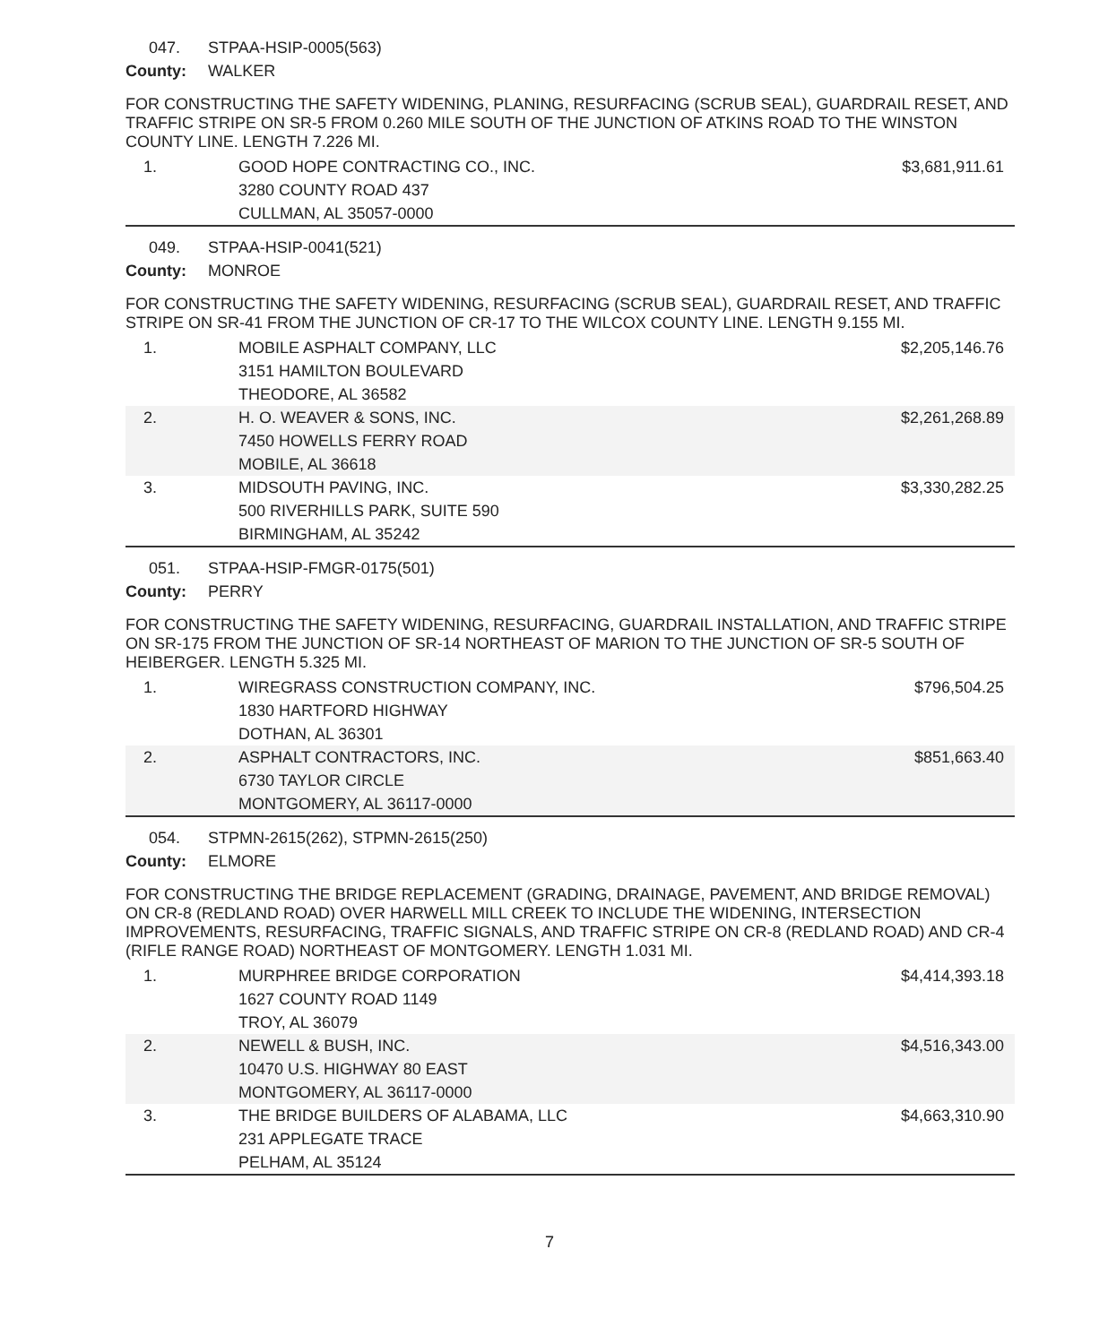047. STPAA-HSIP-0005(563)
County: WALKER
FOR CONSTRUCTING THE SAFETY WIDENING, PLANING, RESURFACING (SCRUB SEAL), GUARDRAIL RESET, AND TRAFFIC STRIPE ON SR-5 FROM 0.260 MILE SOUTH OF THE JUNCTION OF ATKINS ROAD TO THE WINSTON COUNTY LINE. LENGTH 7.226 MI.
| 1. | GOOD HOPE CONTRACTING CO., INC. 3280 COUNTY ROAD 437 CULLMAN, AL 35057-0000 | $3,681,911.61 |
049. STPAA-HSIP-0041(521)
County: MONROE
FOR CONSTRUCTING THE SAFETY WIDENING, RESURFACING (SCRUB SEAL), GUARDRAIL RESET, AND TRAFFIC STRIPE ON SR-41 FROM THE JUNCTION OF CR-17 TO THE WILCOX COUNTY LINE. LENGTH 9.155 MI.
| 1. | MOBILE ASPHALT COMPANY, LLC 3151 HAMILTON BOULEVARD THEODORE, AL 36582 | $2,205,146.76 |
| 2. | H. O. WEAVER & SONS, INC. 7450 HOWELLS FERRY ROAD MOBILE, AL 36618 | $2,261,268.89 |
| 3. | MIDSOUTH PAVING, INC. 500 RIVERHILLS PARK, SUITE 590 BIRMINGHAM, AL 35242 | $3,330,282.25 |
051. STPAA-HSIP-FMGR-0175(501)
County: PERRY
FOR CONSTRUCTING THE SAFETY WIDENING, RESURFACING, GUARDRAIL INSTALLATION, AND TRAFFIC STRIPE ON SR-175 FROM THE JUNCTION OF SR-14 NORTHEAST OF MARION TO THE JUNCTION OF SR-5 SOUTH OF HEIBERGER. LENGTH 5.325 MI.
| 1. | WIREGRASS CONSTRUCTION COMPANY, INC. 1830 HARTFORD HIGHWAY DOTHAN, AL 36301 | $796,504.25 |
| 2. | ASPHALT CONTRACTORS, INC. 6730 TAYLOR CIRCLE MONTGOMERY, AL 36117-0000 | $851,663.40 |
054. STPMN-2615(262), STPMN-2615(250)
County: ELMORE
FOR CONSTRUCTING THE BRIDGE REPLACEMENT (GRADING, DRAINAGE, PAVEMENT, AND BRIDGE REMOVAL) ON CR-8 (REDLAND ROAD) OVER HARWELL MILL CREEK TO INCLUDE THE WIDENING, INTERSECTION IMPROVEMENTS, RESURFACING, TRAFFIC SIGNALS, AND TRAFFIC STRIPE ON CR-8 (REDLAND ROAD) AND CR-4 (RIFLE RANGE ROAD) NORTHEAST OF MONTGOMERY. LENGTH 1.031 MI.
| 1. | MURPHREE BRIDGE CORPORATION 1627 COUNTY ROAD 1149 TROY, AL 36079 | $4,414,393.18 |
| 2. | NEWELL & BUSH, INC. 10470 U.S. HIGHWAY 80 EAST MONTGOMERY, AL 36117-0000 | $4,516,343.00 |
| 3. | THE BRIDGE BUILDERS OF ALABAMA, LLC 231 APPLEGATE TRACE PELHAM, AL 35124 | $4,663,310.90 |
7